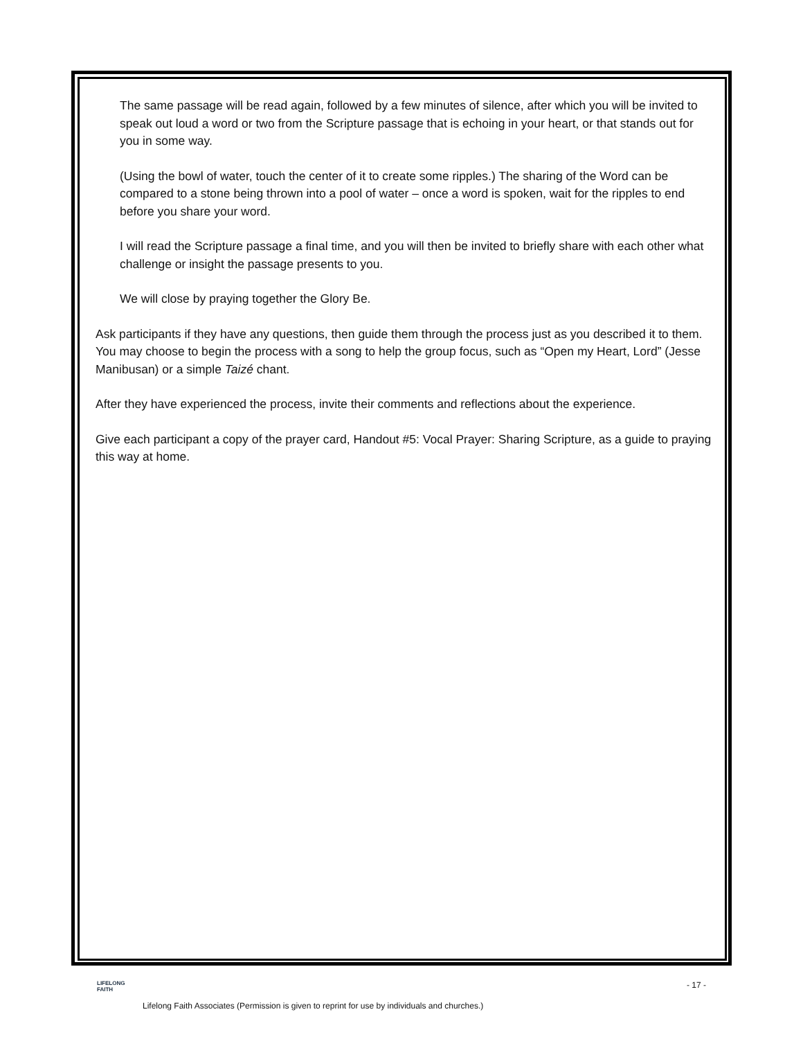The same passage will be read again, followed by a few minutes of silence, after which you will be invited to speak out loud a word or two from the Scripture passage that is echoing in your heart, or that stands out for you in some way.
(Using the bowl of water, touch the center of it to create some ripples.) The sharing of the Word can be compared to a stone being thrown into a pool of water – once a word is spoken, wait for the ripples to end before you share your word.
I will read the Scripture passage a final time, and you will then be invited to briefly share with each other what challenge or insight the passage presents to you.
We will close by praying together the Glory Be.
Ask participants if they have any questions, then guide them through the process just as you described it to them. You may choose to begin the process with a song to help the group focus, such as “Open my Heart, Lord” (Jesse Manibusan) or a simple Taizé chant.
After they have experienced the process, invite their comments and reflections about the experience.
Give each participant a copy of the prayer card, Handout #5: Vocal Prayer: Sharing Scripture, as a guide to praying this way at home.
LIFELONG
FAITH
- 17 -
Lifelong Faith Associates (Permission is given to reprint for use by individuals and churches.)